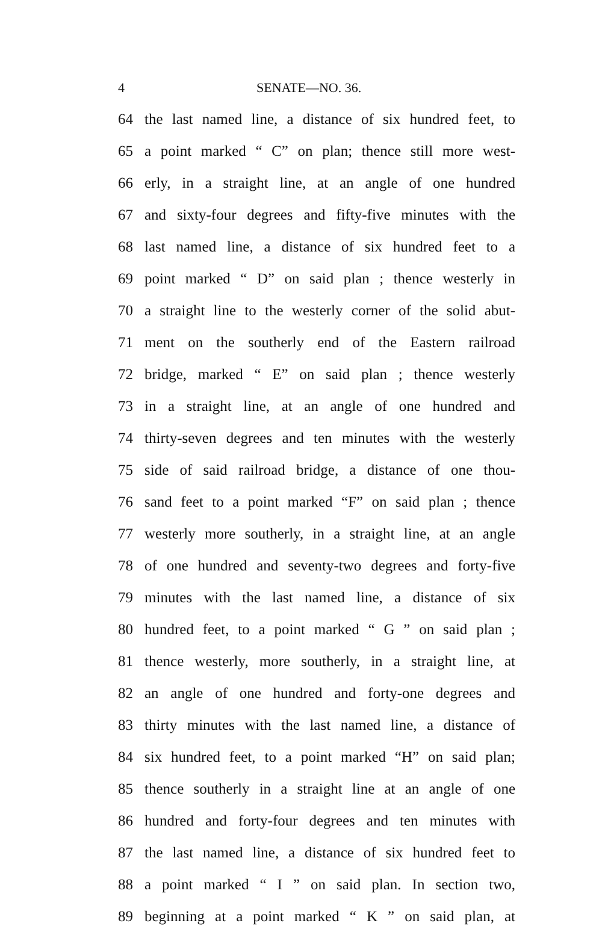4 SENATE—NO. 36.
64 the last named line, a distance of six hundred feet, to
65 a point marked “ C” on plan; thence still more west-
66 erly, in a straight line, at an angle of one hundred
67 and sixty-four degrees and fifty-five minutes with the
68 last named line, a distance of six hundred feet to a
69 point marked “ D” on said plan ; thence westerly in
70 a straight line to the westerly corner of the solid abut-
71 ment on the southerly end of the Eastern railroad
72 bridge, marked “ E” on said plan ; thence westerly
73 in a straight line, at an angle of one hundred and
74 thirty-seven degrees and ten minutes with the westerly
75 side of said railroad bridge, a distance of one thou-
76 sand feet to a point marked “F” on said plan ; thence
77 westerly more southerly, in a straight line, at an angle
78 of one hundred and seventy-two degrees and forty-five
79 minutes with the last named line, a distance of six
80 hundred feet, to a point marked “ G ” on said plan ;
81 thence westerly, more southerly, in a straight line, at
82 an angle of one hundred and forty-one degrees and
83 thirty minutes with the last named line, a distance of
84 six hundred feet, to a point marked “H” on said plan;
85 thence southerly in a straight line at an angle of one
86 hundred and forty-four degrees and ten minutes with
87 the last named line, a distance of six hundred feet to
88 a point marked “ I ” on said plan. In section two,
89 beginning at a point marked “ K ” on said plan, at